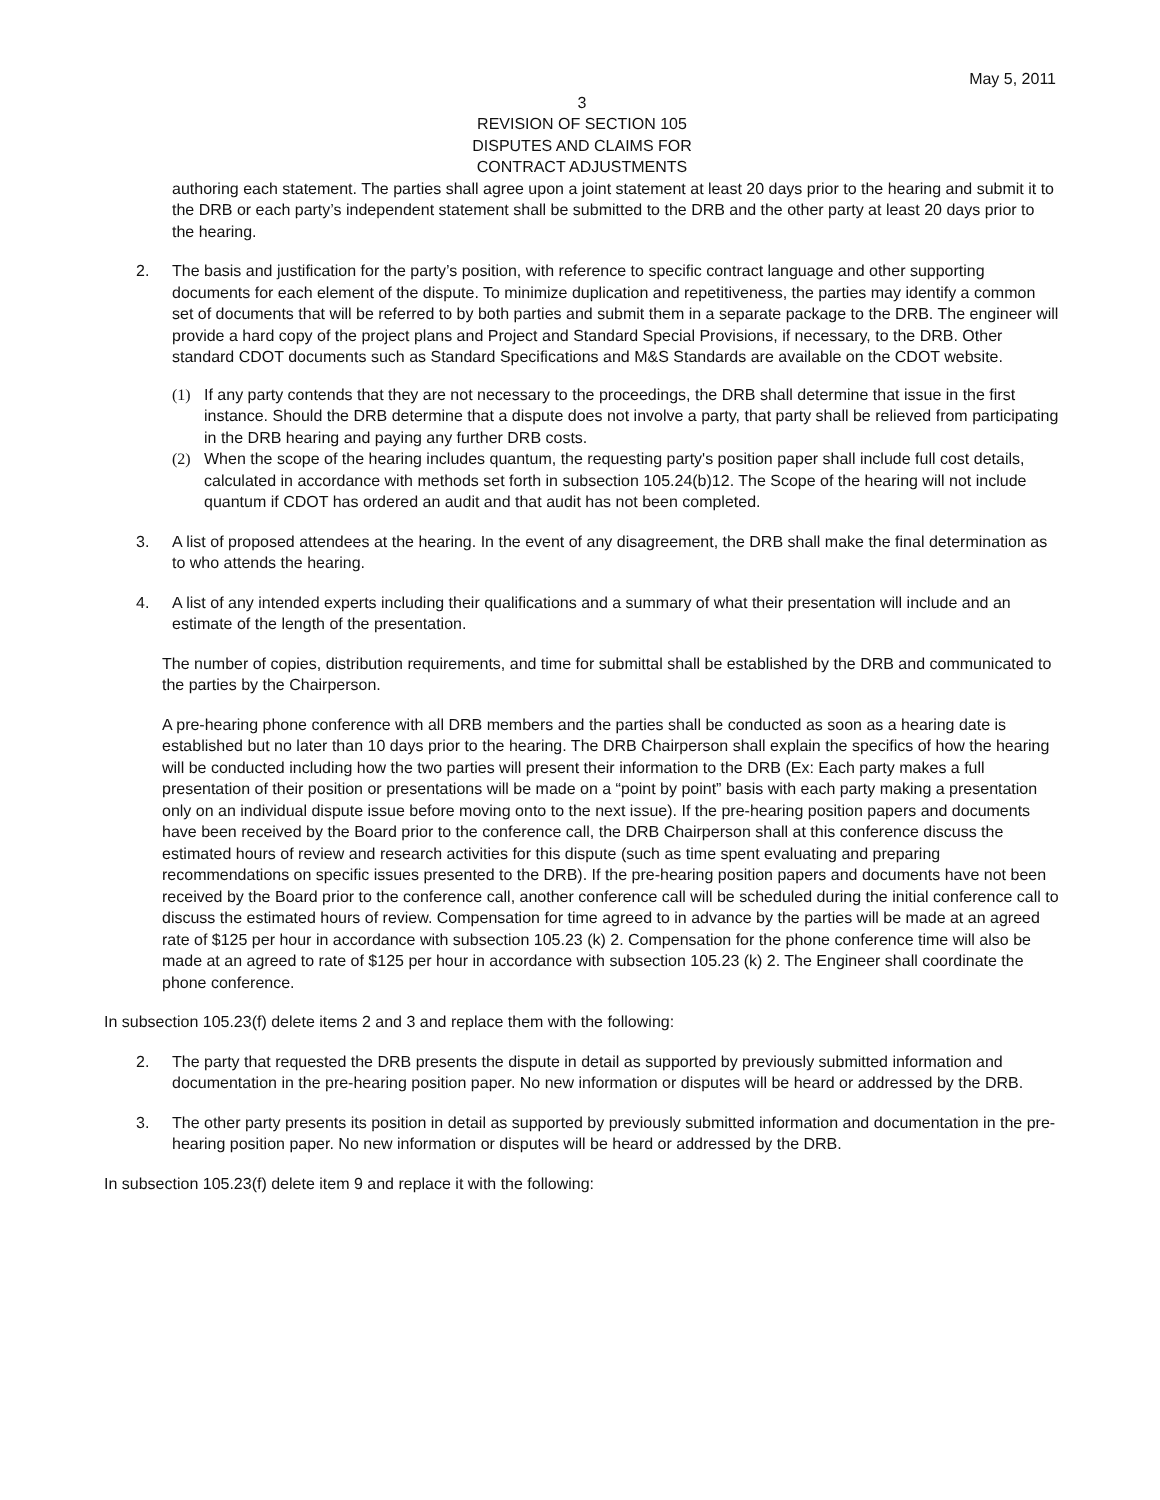May 5, 2011
3
REVISION OF SECTION 105
DISPUTES AND CLAIMS FOR
CONTRACT ADJUSTMENTS
authoring each statement. The parties shall agree upon a joint statement at least 20 days prior to the hearing and submit it to the DRB or each party’s independent statement shall be submitted to the DRB and the other party at least 20 days prior to the hearing.
2. The basis and justification for the party’s position, with reference to specific contract language and other supporting documents for each element of the dispute. To minimize duplication and repetitiveness, the parties may identify a common set of documents that will be referred to by both parties and submit them in a separate package to the DRB. The engineer will provide a hard copy of the project plans and Project and Standard Special Provisions, if necessary, to the DRB. Other standard CDOT documents such as Standard Specifications and M&S Standards are available on the CDOT website.
(1) If any party contends that they are not necessary to the proceedings, the DRB shall determine that issue in the first instance. Should the DRB determine that a dispute does not involve a party, that party shall be relieved from participating in the DRB hearing and paying any further DRB costs.
(2) When the scope of the hearing includes quantum, the requesting party's position paper shall include full cost details, calculated in accordance with methods set forth in subsection 105.24(b)12. The Scope of the hearing will not include quantum if CDOT has ordered an audit and that audit has not been completed.
3. A list of proposed attendees at the hearing. In the event of any disagreement, the DRB shall make the final determination as to who attends the hearing.
4. A list of any intended experts including their qualifications and a summary of what their presentation will include and an estimate of the length of the presentation.
The number of copies, distribution requirements, and time for submittal shall be established by the DRB and communicated to the parties by the Chairperson.
A pre-hearing phone conference with all DRB members and the parties shall be conducted as soon as a hearing date is established but no later than 10 days prior to the hearing. The DRB Chairperson shall explain the specifics of how the hearing will be conducted including how the two parties will present their information to the DRB (Ex: Each party makes a full presentation of their position or presentations will be made on a “point by point” basis with each party making a presentation only on an individual dispute issue before moving onto to the next issue). If the pre-hearing position papers and documents have been received by the Board prior to the conference call, the DRB Chairperson shall at this conference discuss the estimated hours of review and research activities for this dispute (such as time spent evaluating and preparing recommendations on specific issues presented to the DRB). If the pre-hearing position papers and documents have not been received by the Board prior to the conference call, another conference call will be scheduled during the initial conference call to discuss the estimated hours of review. Compensation for time agreed to in advance by the parties will be made at an agreed rate of $125 per hour in accordance with subsection 105.23 (k) 2. Compensation for the phone conference time will also be made at an agreed to rate of $125 per hour in accordance with subsection 105.23 (k) 2. The Engineer shall coordinate the phone conference.
In subsection 105.23(f) delete items 2 and 3 and replace them with the following:
2. The party that requested the DRB presents the dispute in detail as supported by previously submitted information and documentation in the pre-hearing position paper. No new information or disputes will be heard or addressed by the DRB.
3. The other party presents its position in detail as supported by previously submitted information and documentation in the pre-hearing position paper. No new information or disputes will be heard or addressed by the DRB.
In subsection 105.23(f) delete item 9 and replace it with the following: